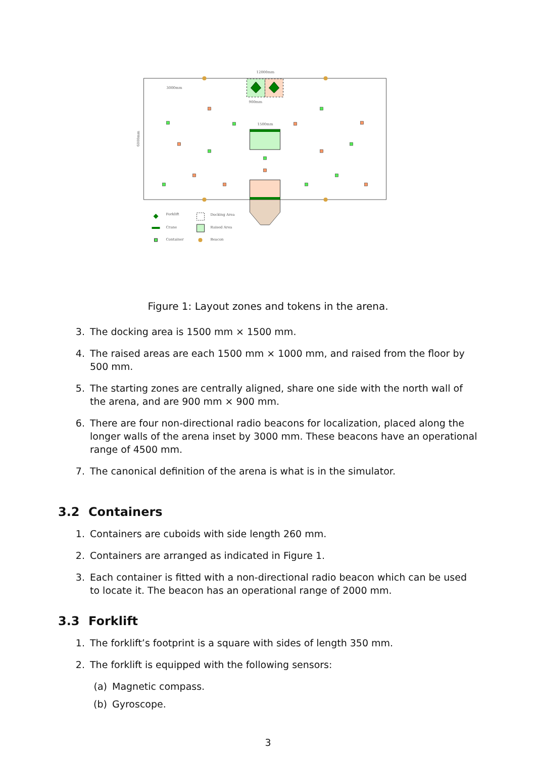12000mm
3000mm
6000mm
900mm
1500mm
Forklift
Crane
Container
Docking Area
Raised Area
Beacon
Figure 1: Layout zones and tokens in the arena.
3. The docking area is 1500 mm × 1500 mm.
4. The raised areas are each 1500 mm × 1000 mm, and raised from the floor by 500 mm.
5. The starting zones are centrally aligned, share one side with the north wall of the arena, and are 900 mm × 900 mm.
6. There are four non-directional radio beacons for localization, placed along the longer walls of the arena inset by 3000 mm. These beacons have an operational range of 4500 mm.
7. The canonical definition of the arena is what is in the simulator.
3.2 Containers
1. Containers are cuboids with side length 260 mm.
2. Containers are arranged as indicated in Figure 1.
3. Each container is fitted with a non-directional radio beacon which can be used to locate it. The beacon has an operational range of 2000 mm.
3.3 Forklift
1. The forklift’s footprint is a square with sides of length 350 mm.
2. The forklift is equipped with the following sensors:
(a) Magnetic compass.
(b) Gyroscope.
3